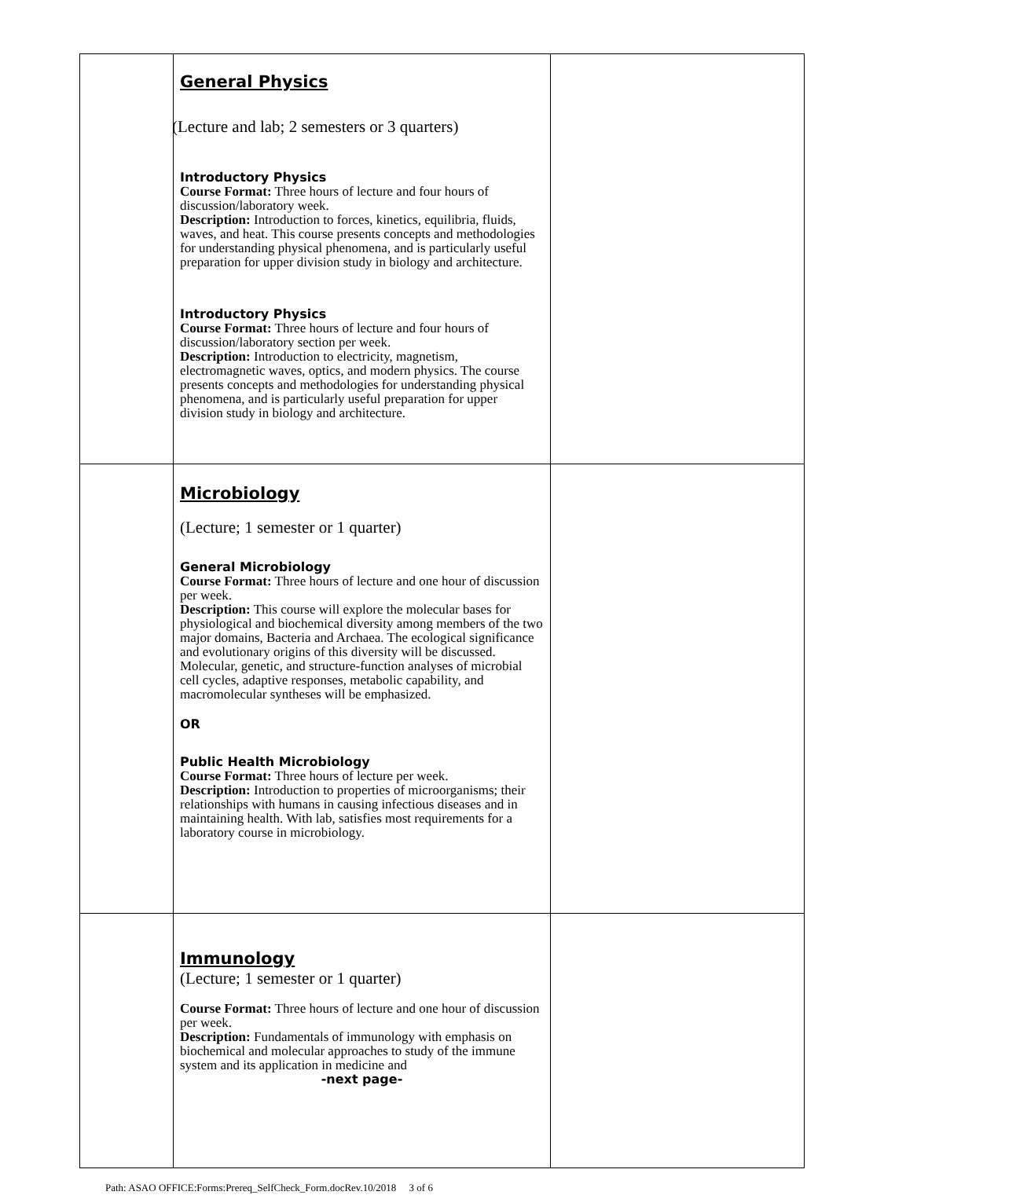| | General Physics (Lecture and lab; 2 semesters or 3 quarters) Introductory Physics Course Format: Three hours of lecture and four hours of discussion/laboratory week. Description: Introduction to forces, kinetics, equilibria, fluids, waves, and heat. This course presents concepts and methodologies for understanding physical phenomena, and is particularly useful preparation for upper division study in biology and architecture. Introductory Physics Course Format: Three hours of lecture and four hours of discussion/laboratory section per week. Description: Introduction to electricity, magnetism, electromagnetic waves, optics, and modern physics. The course presents concepts and methodologies for understanding physical phenomena, and is particularly useful preparation for upper division study in biology and architecture. | |
| | Microbiology (Lecture; 1 semester or 1 quarter) General Microbiology Course Format: Three hours of lecture and one hour of discussion per week. Description: This course will explore the molecular bases for physiological and biochemical diversity among members of the two major domains, Bacteria and Archaea. The ecological significance and evolutionary origins of this diversity will be discussed. Molecular, genetic, and structure-function analyses of microbial cell cycles, adaptive responses, metabolic capability, and macromolecular syntheses will be emphasized. OR Public Health Microbiology Course Format: Three hours of lecture per week. Description: Introduction to properties of microorganisms; their relationships with humans in causing infectious diseases and in maintaining health. With lab, satisfies most requirements for a laboratory course in microbiology. | |
| | Immunology (Lecture; 1 semester or 1 quarter) Course Format: Three hours of lecture and one hour of discussion per week. Description: Fundamentals of immunology with emphasis on biochemical and molecular approaches to study of the immune system and its application in medicine and -next page- | |
Path: ASAO OFFICE:Forms:Prereq_SelfCheck_Form.docRev.10/2018 3 of 6